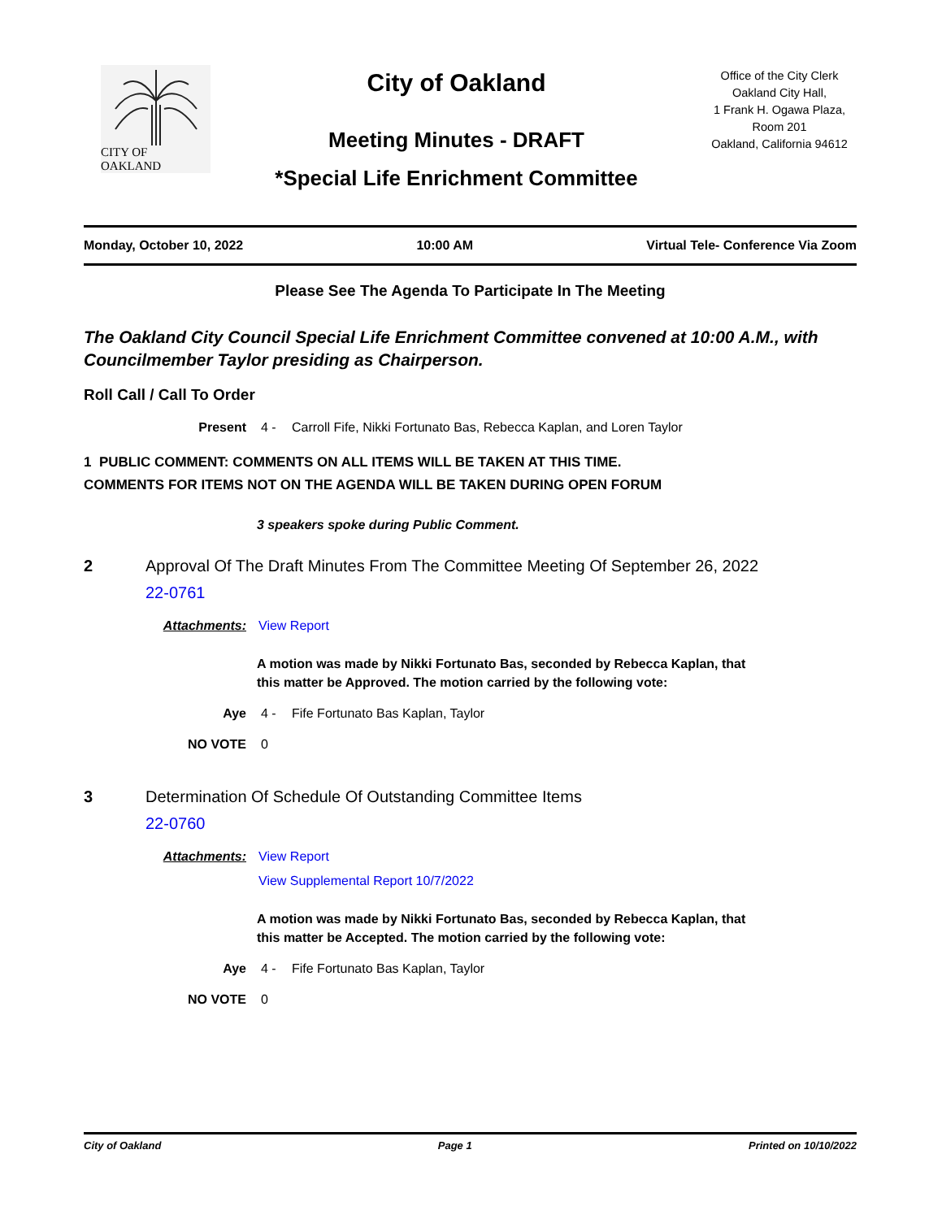CITY OF OAKLAND
City of Oakland
Meeting Minutes - DRAFT
*Special Life Enrichment Committee
Office of the City Clerk
Oakland City Hall,
1 Frank H. Ogawa Plaza,
Room 201
Oakland, California 94612
Monday, October 10, 2022 10:00 AM Virtual Tele- Conference Via Zoom
Please See The Agenda To Participate In The Meeting
The Oakland City Council Special Life Enrichment Committee convened at 10:00 A.M., with Councilmember Taylor presiding as Chairperson.
Roll Call / Call To Order
Present 4 - Carroll Fife, Nikki Fortunato Bas, Rebecca Kaplan, and Loren Taylor
1 PUBLIC COMMENT: COMMENTS ON ALL ITEMS WILL BE TAKEN AT THIS TIME.
COMMENTS FOR ITEMS NOT ON THE AGENDA WILL BE TAKEN DURING OPEN FORUM
3 speakers spoke during Public Comment.
2 Approval Of The Draft Minutes From The Committee Meeting Of September 26, 2022
22-0761
Attachments: View Report
A motion was made by Nikki Fortunato Bas, seconded by Rebecca Kaplan, that this matter be Approved. The motion carried by the following vote:
Aye 4 - Fife Fortunato Bas Kaplan, Taylor
NO VOTE 0
3 Determination Of Schedule Of Outstanding Committee Items
22-0760
Attachments: View Report
View Supplemental Report 10/7/2022
A motion was made by Nikki Fortunato Bas, seconded by Rebecca Kaplan, that this matter be Accepted. The motion carried by the following vote:
Aye 4 - Fife Fortunato Bas Kaplan, Taylor
NO VOTE 0
City of Oakland Page 1 Printed on 10/10/2022